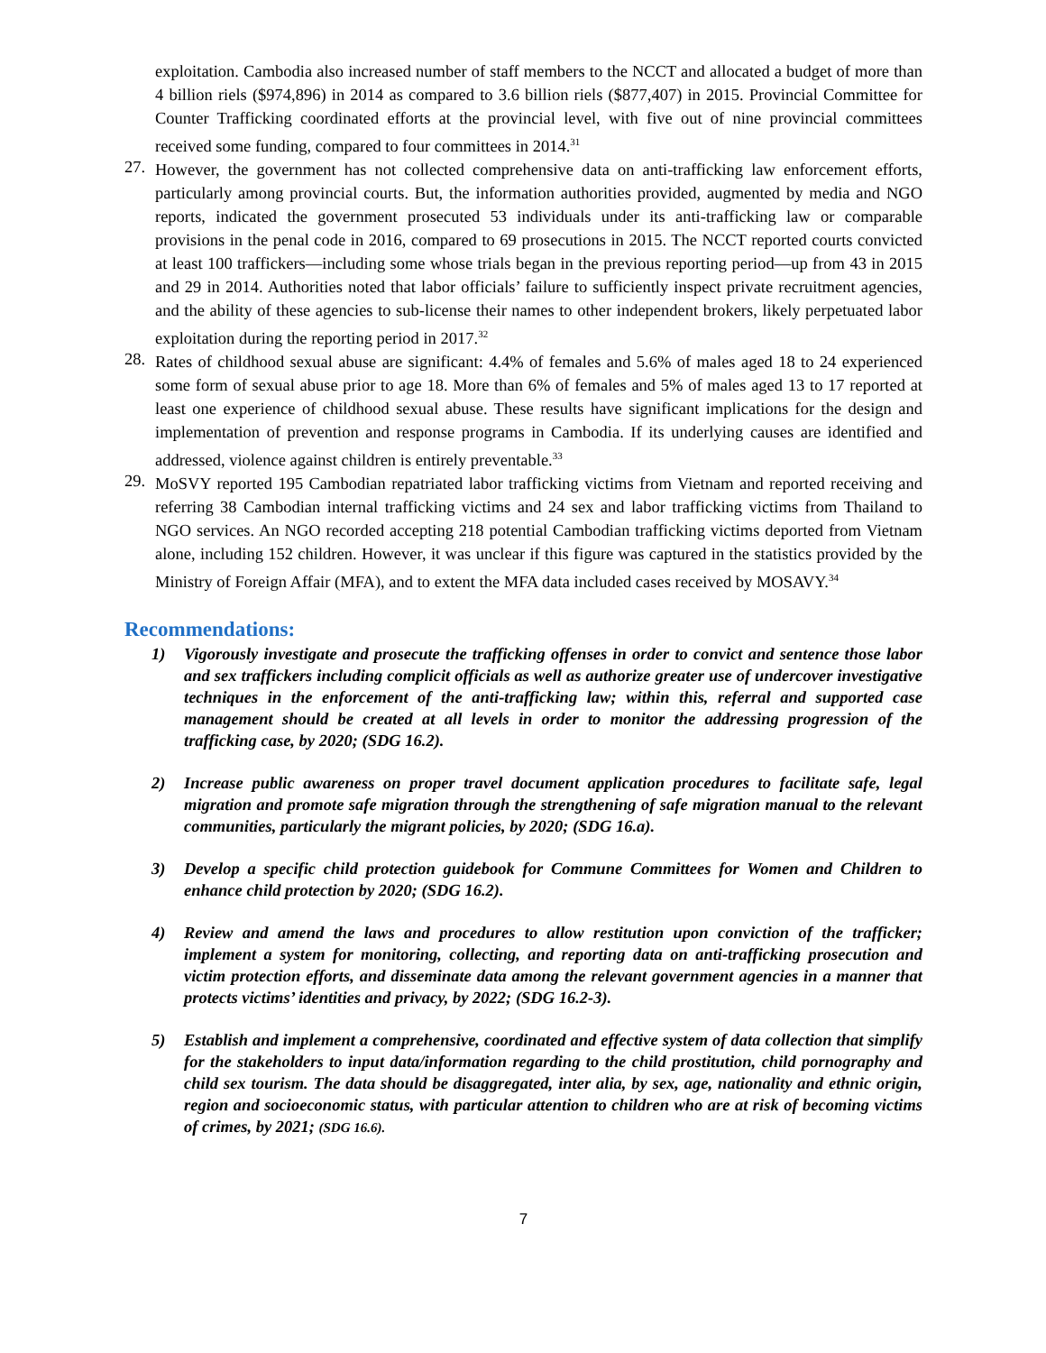exploitation. Cambodia also increased number of staff members to the NCCT and allocated a budget of more than 4 billion riels ($974,896) in 2014 as compared to 3.6 billion riels ($877,407) in 2015. Provincial Committee for Counter Trafficking coordinated efforts at the provincial level, with five out of nine provincial committees received some funding, compared to four committees in 2014.<sup>31</sup>
27.
However, the government has not collected comprehensive data on anti-trafficking law enforcement efforts, particularly among provincial courts. But, the information authorities provided, augmented by media and NGO reports, indicated the government prosecuted 53 individuals under its anti-trafficking law or comparable provisions in the penal code in 2016, compared to 69 prosecutions in 2015. The NCCT reported courts convicted at least 100 traffickers—including some whose trials began in the previous reporting period—up from 43 in 2015 and 29 in 2014. Authorities noted that labor officials’ failure to sufficiently inspect private recruitment agencies, and the ability of these agencies to sub-license their names to other independent brokers, likely perpetuated labor exploitation during the reporting period in 2017.<sup>32</sup>
28.
Rates of childhood sexual abuse are significant: 4.4% of females and 5.6% of males aged 18 to 24 experienced some form of sexual abuse prior to age 18. More than 6% of females and 5% of males aged 13 to 17 reported at least one experience of childhood sexual abuse. These results have significant implications for the design and implementation of prevention and response programs in Cambodia. If its underlying causes are identified and addressed, violence against children is entirely preventable.<sup>33</sup>
29.
MoSVY reported 195 Cambodian repatriated labor trafficking victims from Vietnam and reported receiving and referring 38 Cambodian internal trafficking victims and 24 sex and labor trafficking victims from Thailand to NGO services. An NGO recorded accepting 218 potential Cambodian trafficking victims deported from Vietnam alone, including 152 children. However, it was unclear if this figure was captured in the statistics provided by the Ministry of Foreign Affair (MFA), and to extent the MFA data included cases received by MOSAVY.<sup>34</sup>
Recommendations:
1)
Vigorously investigate and prosecute the trafficking offenses in order to convict and sentence those labor and sex traffickers including complicit officials as well as authorize greater use of undercover investigative techniques in the enforcement of the anti-trafficking law; within this, referral and supported case management should be created at all levels in order to monitor the addressing progression of the trafficking case, by 2020; (SDG 16.2).
2)
Increase public awareness on proper travel document application procedures to facilitate safe, legal migration and promote safe migration through the strengthening of safe migration manual to the relevant communities, particularly the migrant policies, by 2020; (SDG 16.a).
3)
Develop a specific child protection guidebook for Commune Committees for Women and Children to enhance child protection by 2020; (SDG 16.2).
4)
Review and amend the laws and procedures to allow restitution upon conviction of the trafficker; implement a system for monitoring, collecting, and reporting data on anti-trafficking prosecution and victim protection efforts, and disseminate data among the relevant government agencies in a manner that protects victims’ identities and privacy, by 2022; (SDG 16.2-3).
5)
Establish and implement a comprehensive, coordinated and effective system of data collection that simplify for the stakeholders to input data/information regarding to the child prostitution, child pornography and child sex tourism. The data should be disaggregated, inter alia, by sex, age, nationality and ethnic origin, region and socioeconomic status, with particular attention to children who are at risk of becoming victims of crimes, by 2021; (SDG 16.6).
7